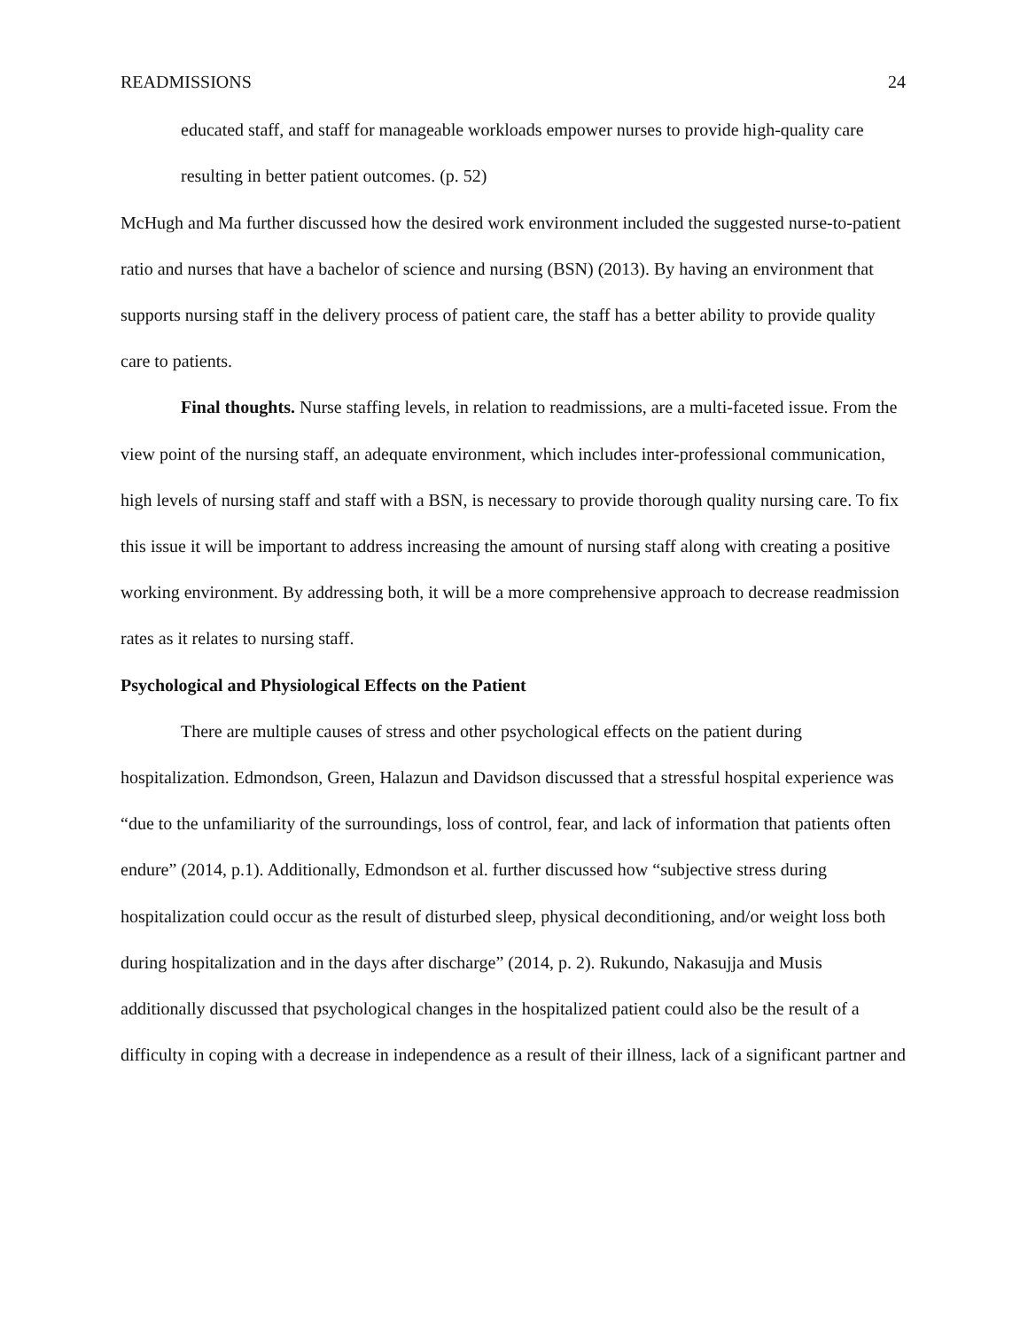READMISSIONS 24
educated staff, and staff for manageable workloads empower nurses to provide high-quality care resulting in better patient outcomes. (p. 52)
McHugh and Ma further discussed how the desired work environment included the suggested nurse-to-patient ratio and nurses that have a bachelor of science and nursing (BSN) (2013). By having an environment that supports nursing staff in the delivery process of patient care, the staff has a better ability to provide quality care to patients.
Final thoughts. Nurse staffing levels, in relation to readmissions, are a multi-faceted issue. From the view point of the nursing staff, an adequate environment, which includes inter-professional communication, high levels of nursing staff and staff with a BSN, is necessary to provide thorough quality nursing care. To fix this issue it will be important to address increasing the amount of nursing staff along with creating a positive working environment. By addressing both, it will be a more comprehensive approach to decrease readmission rates as it relates to nursing staff.
Psychological and Physiological Effects on the Patient
There are multiple causes of stress and other psychological effects on the patient during hospitalization. Edmondson, Green, Halazun and Davidson discussed that a stressful hospital experience was “due to the unfamiliarity of the surroundings, loss of control, fear, and lack of information that patients often endure” (2014, p.1). Additionally, Edmondson et al. further discussed how “subjective stress during hospitalization could occur as the result of disturbed sleep, physical deconditioning, and/or weight loss both during hospitalization and in the days after discharge” (2014, p. 2). Rukundo, Nakasujja and Musis additionally discussed that psychological changes in the hospitalized patient could also be the result of a difficulty in coping with a decrease in independence as a result of their illness, lack of a significant partner and